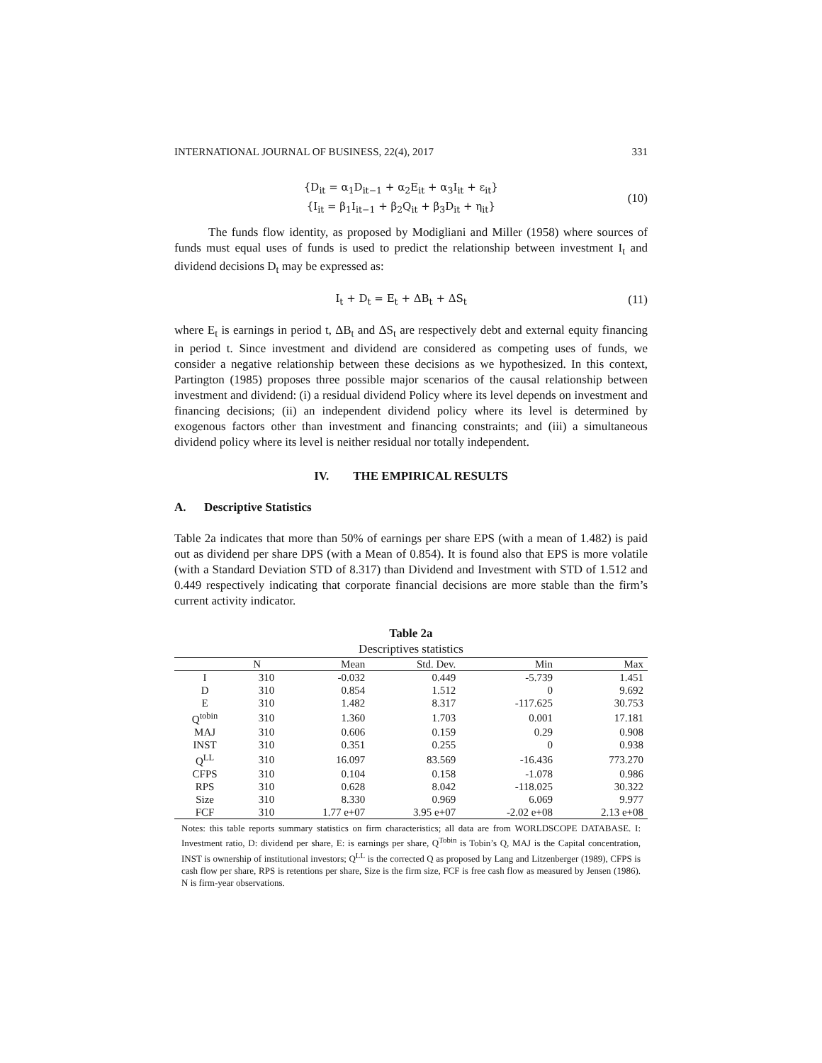INTERNATIONAL JOURNAL OF BUSINESS, 22(4), 2017 331
{D<sub>it</sub> = α<sub>1</sub>D<sub>it−1</sub> + α<sub>2</sub>E<sub>it</sub> + α<sub>3</sub>I<sub>it</sub> + ε<sub>it</sub>}
{I<sub>it</sub> = β<sub>1</sub>I<sub>it−1</sub> + β<sub>2</sub>Q<sub>it</sub> + β<sub>3</sub>D<sub>it</sub> + η<sub>it</sub>}
(10)
The funds flow identity, as proposed by Modigliani and Miller (1958) where sources of funds must equal uses of funds is used to predict the relationship between investment I<sub>t</sub> and dividend decisions D<sub>t</sub> may be expressed as:
I<sub>t</sub> + D<sub>t</sub> = E<sub>t</sub> + ΔB<sub>t</sub> + ΔS<sub>t</sub> (11)
where E<sub>t</sub> is earnings in period t, ΔB<sub>t</sub> and ΔS<sub>t</sub> are respectively debt and external equity financing in period t. Since investment and dividend are considered as competing uses of funds, we consider a negative relationship between these decisions as we hypothesized. In this context, Partington (1985) proposes three possible major scenarios of the causal relationship between investment and dividend: (i) a residual dividend Policy where its level depends on investment and financing decisions; (ii) an independent dividend policy where its level is determined by exogenous factors other than investment and financing constraints; and (iii) a simultaneous dividend policy where its level is neither residual nor totally independent.
IV. THE EMPIRICAL RESULTS
A. Descriptive Statistics
Table 2a indicates that more than 50% of earnings per share EPS (with a mean of 1.482) is paid out as dividend per share DPS (with a Mean of 0.854). It is found also that EPS is more volatile (with a Standard Deviation STD of 8.317) than Dividend and Investment with STD of 1.512 and 0.449 respectively indicating that corporate financial decisions are more stable than the firm’s current activity indicator.
Table 2a
Descriptives statistics
| | N | Mean | Std. Dev. | Min | Max |
| --- | --- | --- | --- | --- | --- |
| I | 310 | -0.032 | 0.449 | -5.739 | 1.451 |
| D | 310 | 0.854 | 1.512 | 0 | 9.692 |
| E | 310 | 1.482 | 8.317 | -117.625 | 30.753 |
| Q<sup>tobin</sup> | 310 | 1.360 | 1.703 | 0.001 | 17.181 |
| MAJ | 310 | 0.606 | 0.159 | 0.29 | 0.908 |
| INST | 310 | 0.351 | 0.255 | 0 | 0.938 |
| Q<sup>LL</sup> | 310 | 16.097 | 83.569 | -16.436 | 773.270 |
| CFPS | 310 | 0.104 | 0.158 | -1.078 | 0.986 |
| RPS | 310 | 0.628 | 8.042 | -118.025 | 30.322 |
| Size | 310 | 8.330 | 0.969 | 6.069 | 9.977 |
| FCF | 310 | 1.77 e+07 | 3.95 e+07 | -2.02 e+08 | 2.13 e+08 |
Notes: this table reports summary statistics on firm characteristics; all data are from WORLDSCOPE DATABASE. I: Investment ratio, D: dividend per share, E: is earnings per share, Q<sup>Tobin</sup> is Tobin’s Q, MAJ is the Capital concentration, INST is ownership of institutional investors; Q<sup>LL</sup> is the corrected Q as proposed by Lang and Litzenberger (1989), CFPS is cash flow per share, RPS is retentions per share, Size is the firm size, FCF is free cash flow as measured by Jensen (1986). N is firm-year observations.